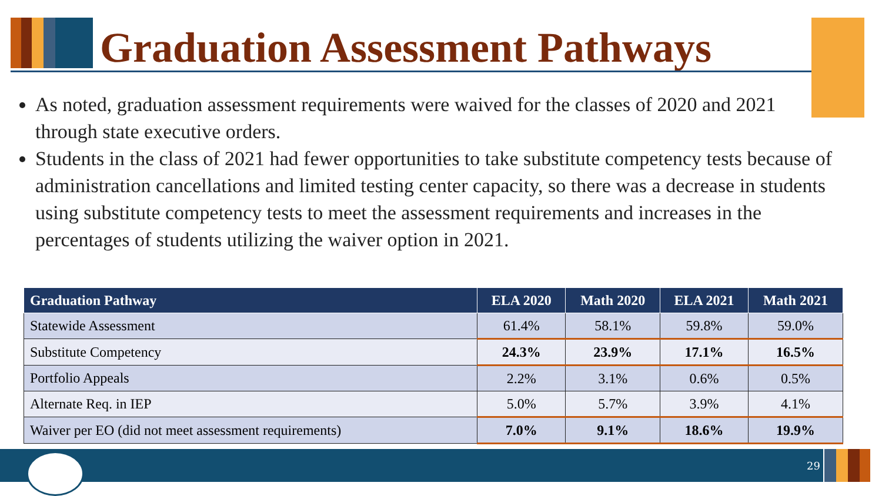Graduation Assessment Pathways
As noted, graduation assessment requirements were waived for the classes of 2020 and 2021 through state executive orders.
Students in the class of 2021 had fewer opportunities to take substitute competency tests because of administration cancellations and limited testing center capacity, so there was a decrease in students using substitute competency tests to meet the assessment requirements and increases in the percentages of students utilizing the waiver option in 2021.
| Graduation Pathway | ELA 2020 | Math 2020 | ELA 2021 | Math 2021 |
| --- | --- | --- | --- | --- |
| Statewide Assessment | 61.4% | 58.1% | 59.8% | 59.0% |
| Substitute Competency | 24.3% | 23.9% | 17.1% | 16.5% |
| Portfolio Appeals | 2.2% | 3.1% | 0.6% | 0.5% |
| Alternate Req. in IEP | 5.0% | 5.7% | 3.9% | 4.1% |
| Waiver per EO (did not meet assessment requirements) | 7.0% | 9.1% | 18.6% | 19.9% |
29